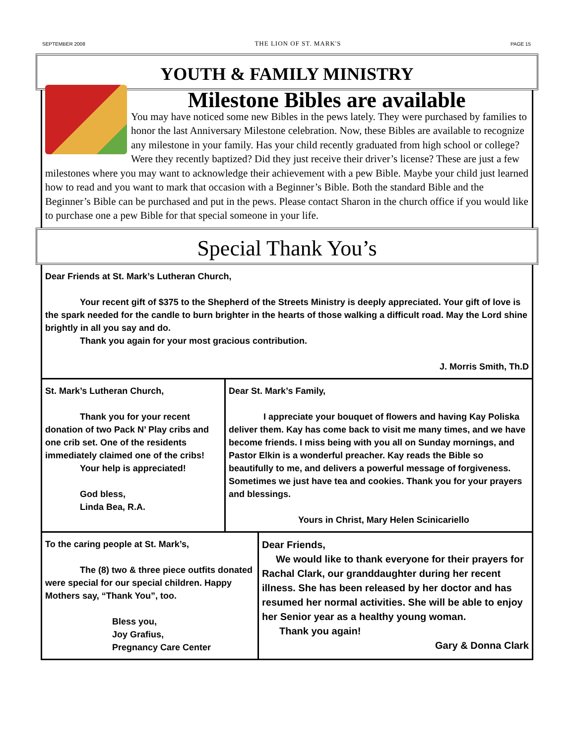SEPTEMBER 2008 THE LION OF ST. MARK'S PAGE 15
YOUTH & FAMILY MINISTRY
Milestone Bibles are available
You may have noticed some new Bibles in the pews lately. They were purchased by families to honor the last Anniversary Milestone celebration. Now, these Bibles are available to recognize any milestone in your family. Has your child recently graduated from high school or college? Were they recently baptized? Did they just receive their driver’s license? These are just a few milestones where you may want to acknowledge their achievement with a pew Bible. Maybe your child just learned how to read and you want to mark that occasion with a Beginner’s Bible. Both the standard Bible and the Beginner’s Bible can be purchased and put in the pews. Please contact Sharon in the church office if you would like to purchase one a pew Bible for that special someone in your life.
Special Thank You’s
Dear Friends at St. Mark’s Lutheran Church,
Your recent gift of $375 to the Shepherd of the Streets Ministry is deeply appreciated. Your gift of love is the spark needed for the candle to burn brighter in the hearts of those walking a difficult road. May the Lord shine brightly in all you say and do.
Thank you again for your most gracious contribution.
J. Morris Smith, Th.D
St. Mark’s Lutheran Church,
Thank you for your recent donation of two Pack N’ Play cribs and one crib set. One of the residents immediately claimed one of the cribs!
Your help is appreciated!
God bless,
Linda Bea, R.A.
Dear St. Mark’s Family,
I appreciate your bouquet of flowers and having Kay Poliska deliver them. Kay has come back to visit me many times, and we have become friends. I miss being with you all on Sunday mornings, and Pastor Elkin is a wonderful preacher. Kay reads the Bible so beautifully to me, and delivers a powerful message of forgiveness. Sometimes we just have tea and cookies. Thank you for your prayers and blessings.
Yours in Christ, Mary Helen Scinicariello
To the caring people at St. Mark’s,
The (8) two & three piece outfits donated were special for our special children. Happy Mothers say, “Thank You”, too.
Bless you,
Joy Grafius,
Pregnancy Care Center
Dear Friends,
We would like to thank everyone for their prayers for Rachal Clark, our granddaughter during her recent illness. She has been released by her doctor and has resumed her normal activities. She will be able to enjoy her Senior year as a healthy young woman.
Thank you again!
Gary & Donna Clark